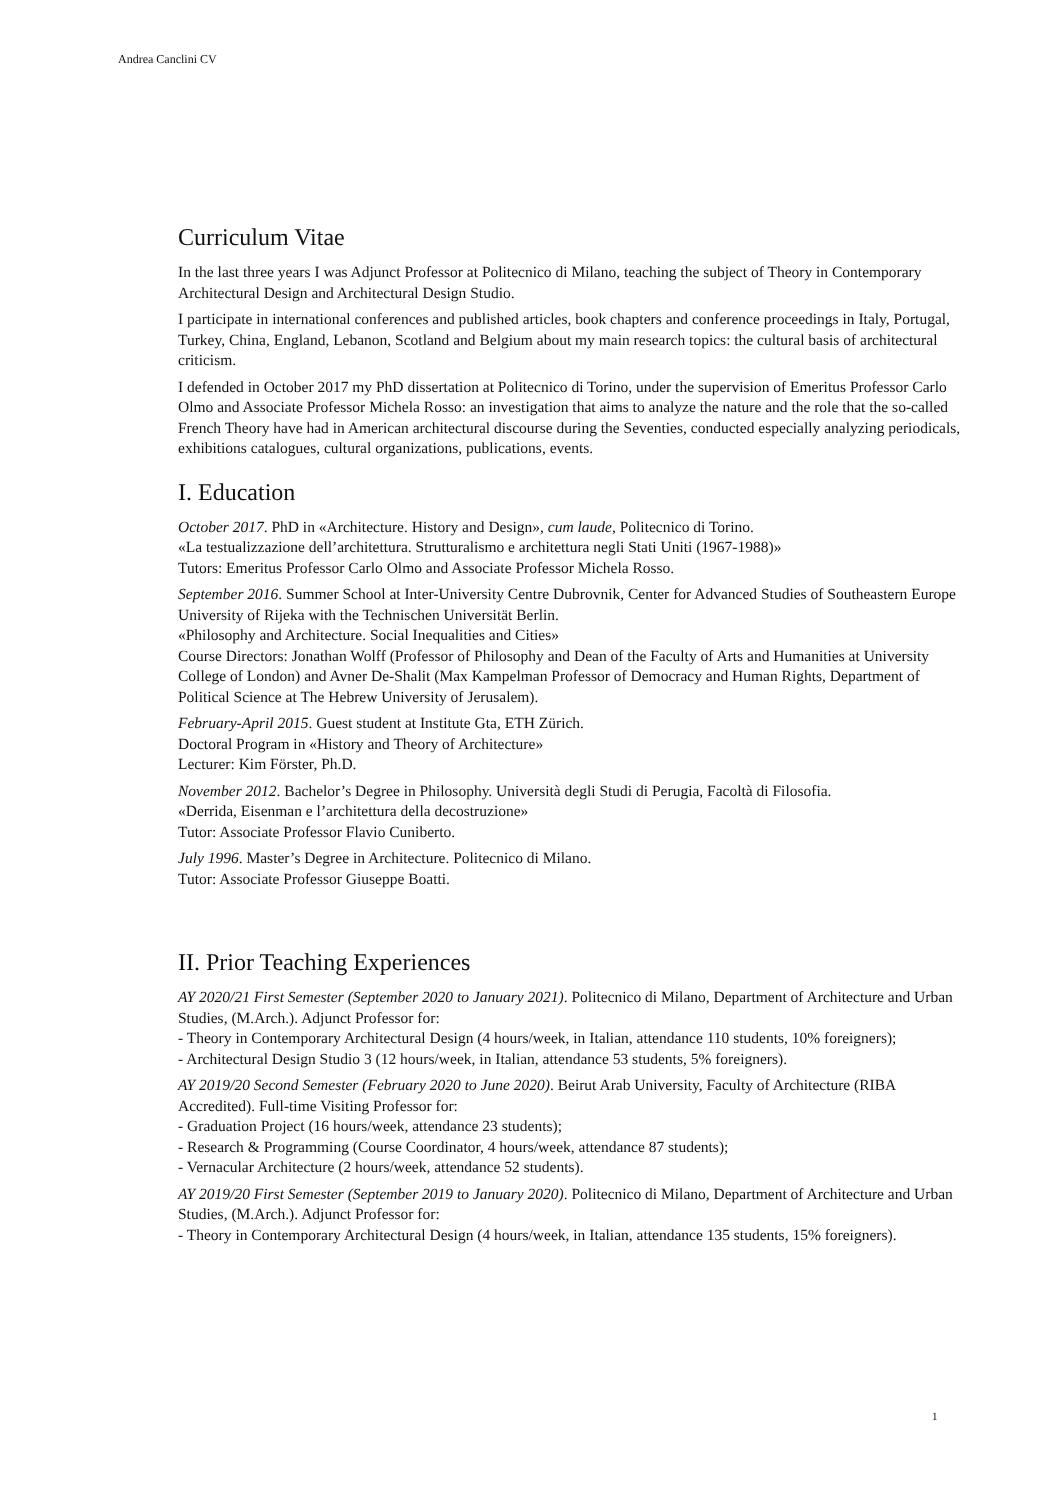Andrea Canclini CV
Curriculum Vitae
In the last three years I was Adjunct Professor at Politecnico di Milano, teaching the subject of Theory in Contemporary Architectural Design and Architectural Design Studio.
I participate in international conferences and published articles, book chapters and conference proceedings in Italy, Portugal, Turkey, China, England, Lebanon, Scotland and Belgium about my main research topics: the cultural basis of architectural criticism.
I defended in October 2017 my PhD dissertation at Politecnico di Torino, under the supervision of Emeritus Professor Carlo Olmo and Associate Professor Michela Rosso: an investigation that aims to analyze the nature and the role that the so-called French Theory have had in American architectural discourse during the Seventies, conducted especially analyzing periodicals, exhibitions catalogues, cultural organizations, publications, events.
I. Education
October 2017. PhD in «Architecture. History and Design», cum laude, Politecnico di Torino.
«La testualizzazione dell’architettura. Strutturalismo e architettura negli Stati Uniti (1967-1988)»
Tutors: Emeritus Professor Carlo Olmo and Associate Professor Michela Rosso.
September 2016. Summer School at Inter-University Centre Dubrovnik, Center for Advanced Studies of Southeastern Europe University of Rijeka with the Technischen Universität Berlin.
«Philosophy and Architecture. Social Inequalities and Cities»
Course Directors: Jonathan Wolff (Professor of Philosophy and Dean of the Faculty of Arts and Humanities at University College of London) and Avner De-Shalit (Max Kampelman Professor of Democracy and Human Rights, Department of Political Science at The Hebrew University of Jerusalem).
February-April 2015. Guest student at Institute Gta, ETH Zürich.
Doctoral Program in «History and Theory of Architecture»
Lecturer: Kim Förster, Ph.D.
November 2012. Bachelor’s Degree in Philosophy. Università degli Studi di Perugia, Facoltà di Filosofia.
«Derrida, Eisenman e l’architettura della decostruzione»
Tutor: Associate Professor Flavio Cuniberto.
July 1996. Master’s Degree in Architecture. Politecnico di Milano.
Tutor: Associate Professor Giuseppe Boatti.
II. Prior Teaching Experiences
AY 2020/21 First Semester (September 2020 to January 2021). Politecnico di Milano, Department of Architecture and Urban Studies, (M.Arch.). Adjunct Professor for:
- Theory in Contemporary Architectural Design (4 hours/week, in Italian, attendance 110 students, 10% foreigners);
- Architectural Design Studio 3 (12 hours/week, in Italian, attendance 53 students, 5% foreigners).
AY 2019/20 Second Semester (February 2020 to June 2020). Beirut Arab University, Faculty of Architecture (RIBA Accredited). Full-time Visiting Professor for:
- Graduation Project (16 hours/week, attendance 23 students);
- Research & Programming (Course Coordinator, 4 hours/week, attendance 87 students);
- Vernacular Architecture (2 hours/week, attendance 52 students).
AY 2019/20 First Semester (September 2019 to January 2020). Politecnico di Milano, Department of Architecture and Urban Studies, (M.Arch.). Adjunct Professor for:
- Theory in Contemporary Architectural Design (4 hours/week, in Italian, attendance 135 students, 15% foreigners).
1